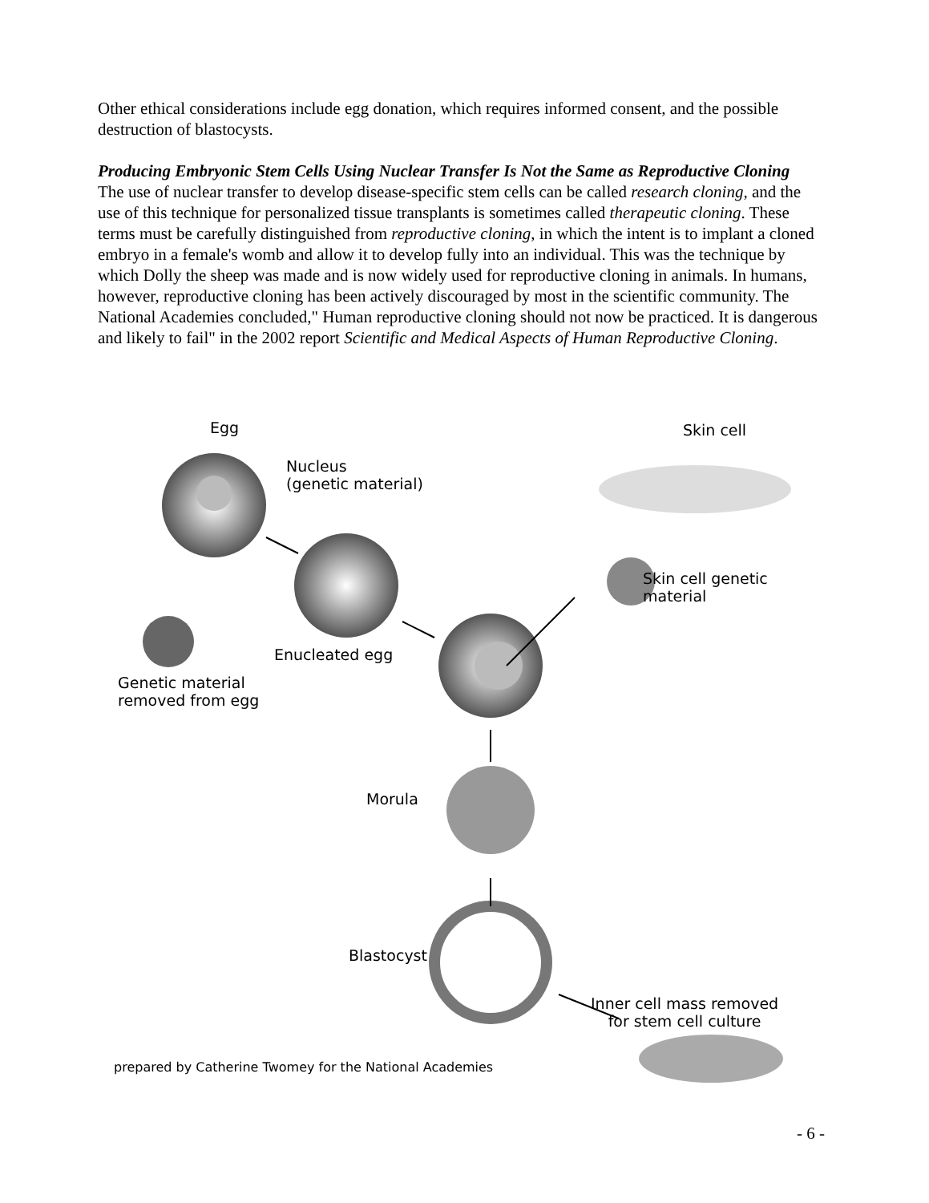Other ethical considerations include egg donation, which requires informed consent, and the possible destruction of blastocysts.
Producing Embryonic Stem Cells Using Nuclear Transfer Is Not the Same as Reproductive Cloning
The use of nuclear transfer to develop disease-specific stem cells can be called research cloning, and the use of this technique for personalized tissue transplants is sometimes called therapeutic cloning. These terms must be carefully distinguished from reproductive cloning, in which the intent is to implant a cloned embryo in a female's womb and allow it to develop fully into an individual. This was the technique by which Dolly the sheep was made and is now widely used for reproductive cloning in animals. In humans, however, reproductive cloning has been actively discouraged by most in the scientific community. The National Academies concluded," Human reproductive cloning should not now be practiced. It is dangerous and likely to fail" in the 2002 report Scientific and Medical Aspects of Human Reproductive Cloning.
Egg Skin cell
Nucleus
(genetic material)
Skin cell genetic
material
Enucleated egg
Genetic material
removed from egg
Morula
Blastocyst
Inner cell mass removed
for stem cell culture
prepared by Catherine Twomey for the National Academies
- 6 -